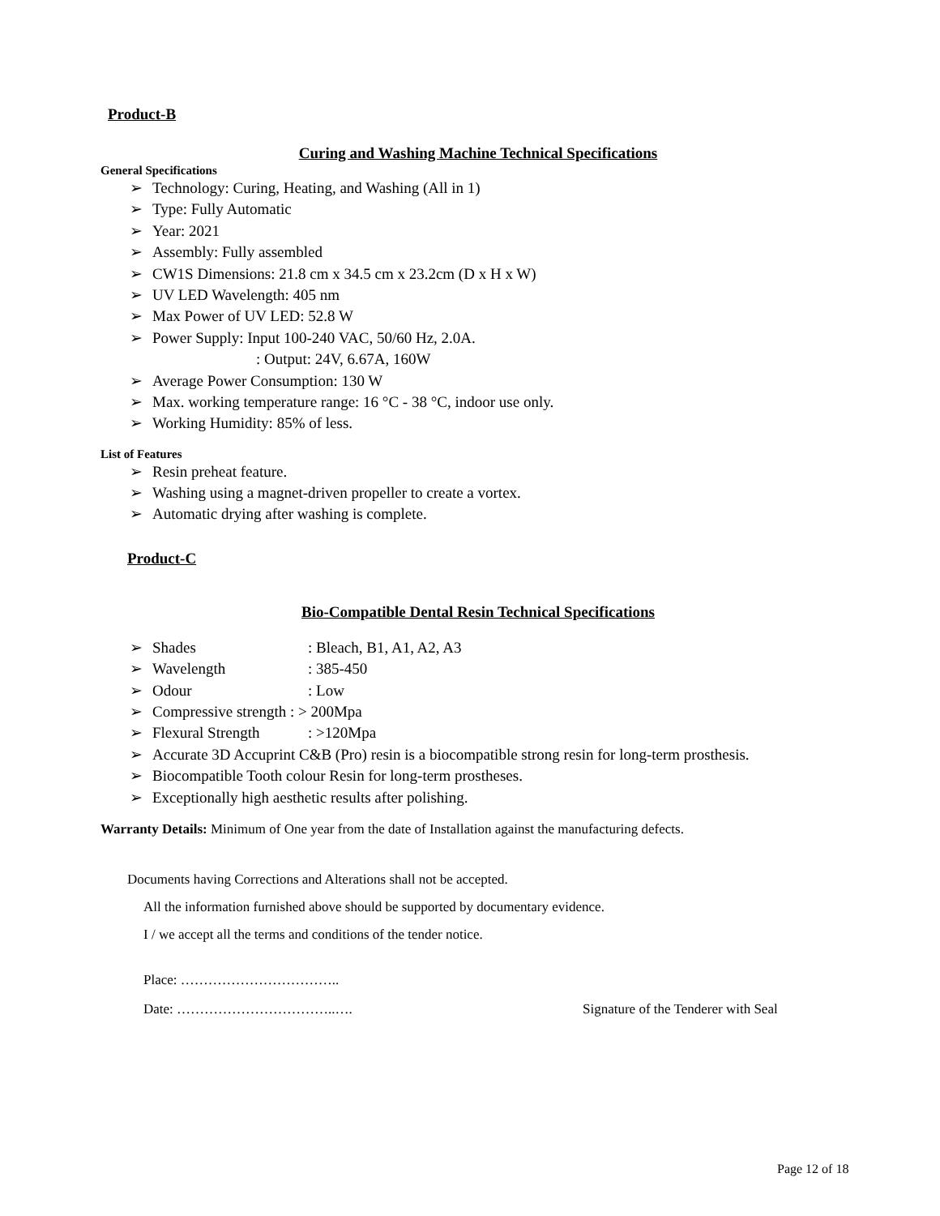Product-B
Curing and Washing Machine Technical Specifications
General Specifications
➢ Technology: Curing, Heating, and Washing (All in 1)
➢ Type: Fully Automatic
➢ Year: 2021
➢ Assembly: Fully assembled
➢ CW1S Dimensions: 21.8 cm x 34.5 cm x 23.2cm (D x H x W)
➢ UV LED Wavelength: 405 nm
➢ Max Power of UV LED: 52.8 W
➢ Power Supply: Input 100-240 VAC, 50/60 Hz, 2.0A.
: Output: 24V, 6.67A, 160W
➢ Average Power Consumption: 130 W
➢ Max. working temperature range: 16 °C - 38 °C, indoor use only.
➢ Working Humidity: 85% of less.
List of Features
➢ Resin preheat feature.
➢ Washing using a magnet-driven propeller to create a vortex.
➢ Automatic drying after washing is complete.
Product-C
Bio-Compatible Dental Resin Technical Specifications
➢ Shades: Bleach, B1, A1, A2, A3
➢ Wavelength: 385-450
➢ Odour: Low
➢ Compressive strength : > 200Mpa
➢ Flexural Strength: >120Mpa
➢ Accurate 3D Accuprint C&B (Pro) resin is a biocompatible strong resin for long-term prosthesis.
➢ Biocompatible Tooth colour Resin for long-term prostheses.
➢ Exceptionally high aesthetic results after polishing.
Warranty Details: Minimum of One year from the date of Installation against the manufacturing defects.
Documents having Corrections and Alterations shall not be accepted.
All the information furnished above should be supported by documentary evidence.
I / we accept all the terms and conditions of the tender notice.
Place: ……………………………..
Date: ……………………………..…. Signature of the Tenderer with Seal
Page 12 of 18